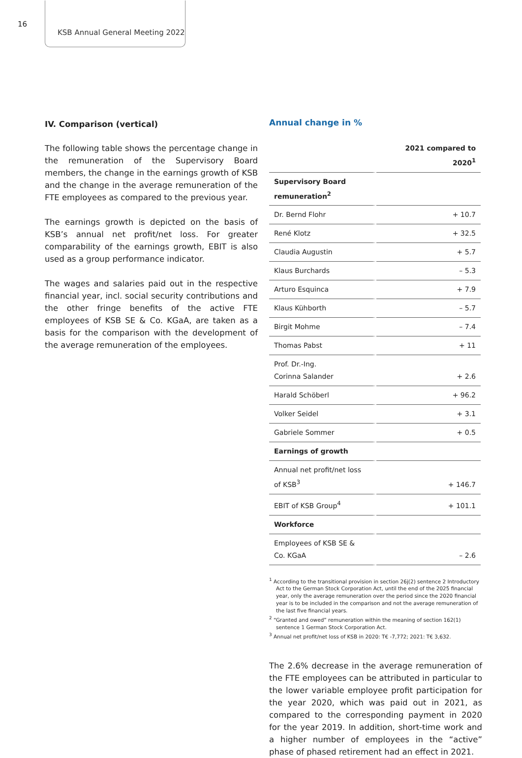16
KSB Annual General Meeting 2022
IV. Comparison (vertical)
The following table shows the percentage change in the remuneration of the Supervisory Board members, the change in the earnings growth of KSB and the change in the average remuneration of the FTE employees as compared to the previous year.
The earnings growth is depicted on the basis of KSB’s annual net profit/net loss. For greater comparability of the earnings growth, EBIT is also used as a group performance indicator.
The wages and salaries paid out in the respective financial year, incl. social security contributions and the other fringe benefits of the active FTE employees of KSB SE & Co. KGaA, are taken as a basis for the comparison with the development of the average remuneration of the employees.
Annual change in %
| | 2021 compared to 2020<sup>1</sup> |
| --- | --- |
| Supervisory Board remuneration<sup>2</sup> | |
| Dr. Bernd Flohr | + 10.7 |
| René Klotz | + 32.5 |
| Claudia Augustin | + 5.7 |
| Klaus Burchards | – 5.3 |
| Arturo Esquinca | + 7.9 |
| Klaus Kühborth | – 5.7 |
| Birgit Mohme | – 7.4 |
| Thomas Pabst | + 11 |
| Prof. Dr.-Ing. Corinna Salander | + 2.6 |
| Harald Schöberl | + 96.2 |
| Volker Seidel | + 3.1 |
| Gabriele Sommer | + 0.5 |
| Earnings of growth | |
| Annual net profit/net loss of KSB<sup>3</sup> | + 146.7 |
| EBIT of KSB Group<sup>4</sup> | + 101.1 |
| Workforce | |
| Employees of KSB SE & Co. KGaA | – 2.6 |
<sup>1</sup> According to the transitional provision in section 26j(2) sentence 2 Introductory Act to the German Stock Corporation Act, until the end of the 2025 financial year, only the average remuneration over the period since the 2020 financial year is to be included in the comparison and not the average remuneration of the last five financial years.
<sup>2</sup> “Granted and owed” remuneration within the meaning of section 162(1) sentence 1 German Stock Corporation Act.
<sup>3</sup> Annual net profit/net loss of KSB in 2020: T€ -7,772; 2021: T€ 3,632.
The 2.6% decrease in the average remuneration of the FTE employees can be attributed in particular to the lower variable employee profit participation for the year 2020, which was paid out in 2021, as compared to the corresponding payment in 2020 for the year 2019. In addition, short-time work and a higher number of employees in the “active” phase of phased retirement had an effect in 2021.